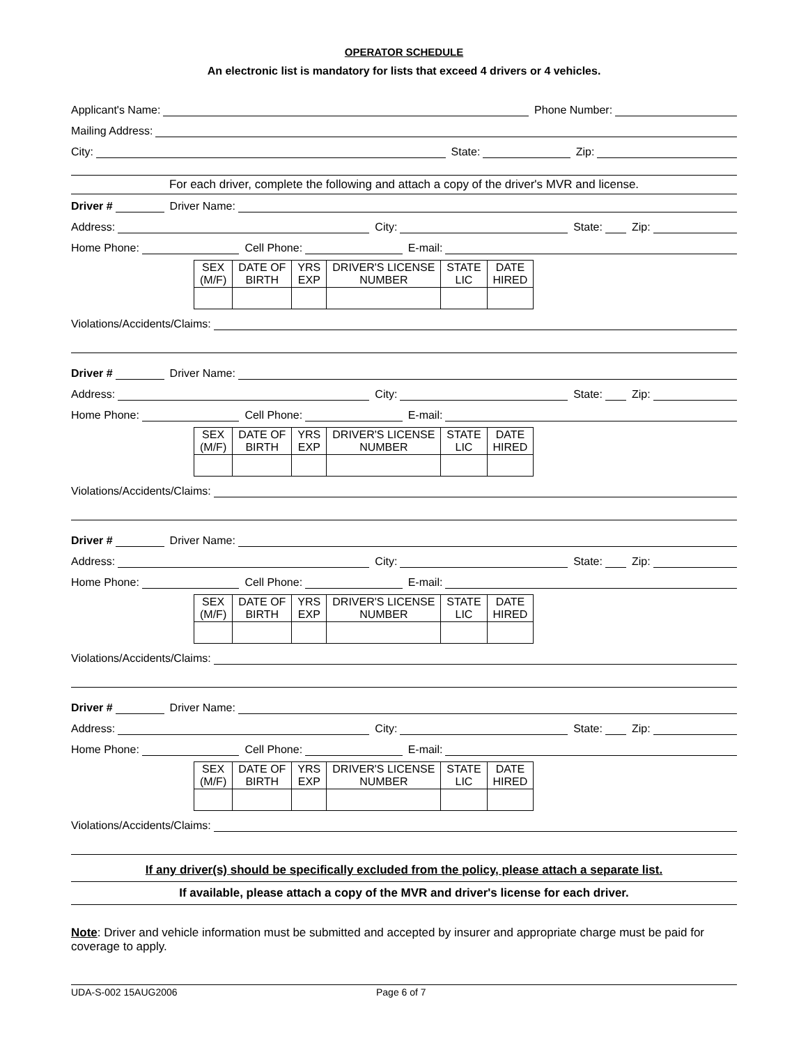OPERATOR SCHEDULE
An electronic list is mandatory for lists that exceed 4 drivers or 4 vehicles.
Applicant's Name:
Phone Number:
Mailing Address:
City:
State:
Zip:
For each driver, complete the following and attach a copy of the driver's MVR and license.
Driver #
Driver Name:
Address:
City:
State:
Zip:
Home Phone:
Cell Phone:
E-mail:
| SEX (M/F) | DATE OF BIRTH | YRS EXP | DRIVER'S LICENSE NUMBER | STATE LIC | DATE HIRED |
Violations/Accidents/Claims:
Driver #
Driver Name:
Address:
City:
State:
Zip:
Home Phone:
Cell Phone:
E-mail:
| SEX (M/F) | DATE OF BIRTH | YRS EXP | DRIVER'S LICENSE NUMBER | STATE LIC | DATE HIRED |
Violations/Accidents/Claims:
Driver #
Driver Name:
Address:
City:
State:
Zip:
Home Phone:
Cell Phone:
E-mail:
| SEX (M/F) | DATE OF BIRTH | YRS EXP | DRIVER'S LICENSE NUMBER | STATE LIC | DATE HIRED |
Violations/Accidents/Claims:
Driver #
Driver Name:
Address:
City:
State:
Zip:
Home Phone:
Cell Phone:
E-mail:
| SEX (M/F) | DATE OF BIRTH | YRS EXP | DRIVER'S LICENSE NUMBER | STATE LIC | DATE HIRED |
Violations/Accidents/Claims:
If any driver(s) should be specifically excluded from the policy, please attach a separate list.
If available, please attach a copy of the MVR and driver's license for each driver.
Note: Driver and vehicle information must be submitted and accepted by insurer and appropriate charge must be paid for coverage to apply.
UDA-S-002 15AUG2006 Page 6 of 7